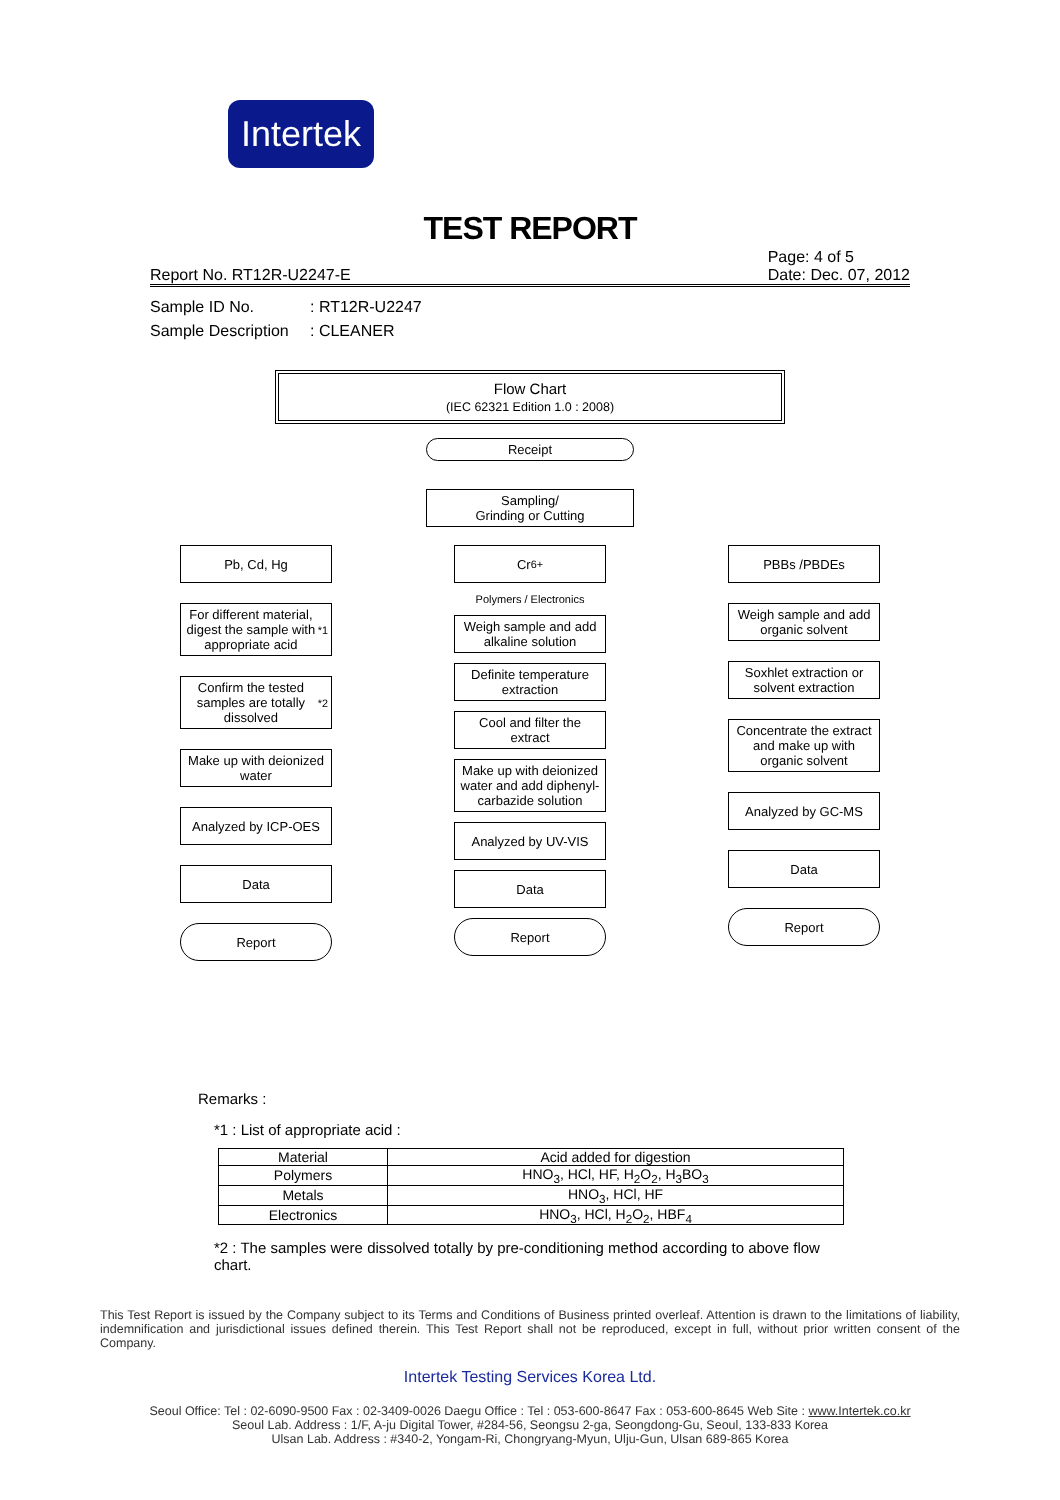Intertek
TEST REPORT
Report No. RT12R-U2247-E Page: 4 of 5
Date: Dec. 07, 2012
Sample ID No.: RT12R-U2247
Sample Description: CLEANER
Flow Chart
(IEC 62321 Edition 1.0 : 2008)
Receipt
Sampling/
Grinding or Cutting
Pb, Cd, Hg
For different material, digest the sample with appropriate acid<sup>*1</sup>
Confirm the tested samples are totally dissolved<sup>*2</sup>
Make up with deionized water
Analyzed by ICP-OES
Data
Report
Cr<sup>6+</sup>
Polymers / Electronics
Weigh sample and add alkaline solution
Definite temperature extraction
Cool and filter the extract
Make up with deionized water and add diphenyl-carbazide solution
Analyzed by UV-VIS
Data
Report
PBBs /PBDEs
Weigh sample and add organic solvent
Soxhlet extraction or solvent extraction
Concentrate the extract and make up with organic solvent
Analyzed by GC-MS
Data
Report
Remarks :
*1 : List of appropriate acid :
| Material | Acid added for digestion |
| --- | --- |
| Polymers | HNO<sub>3</sub>, HCl, HF, H<sub>2</sub>O<sub>2</sub>, H<sub>3</sub>BO<sub>3</sub> |
| Metals | HNO<sub>3</sub>, HCl, HF |
| Electronics | HNO<sub>3</sub>, HCl, H<sub>2</sub>O<sub>2</sub>, HBF<sub>4</sub> |
*2 : The samples were dissolved totally by pre-conditioning method according to above flow chart.
This Test Report is issued by the Company subject to its Terms and Conditions of Business printed overleaf. Attention is drawn to the limitations of liability, indemnification and jurisdictional issues defined therein. This Test Report shall not be reproduced, except in full, without prior written consent of the Company.
Intertek Testing Services Korea Ltd.
Seoul Office: Tel : 02-6090-9500 Fax : 02-3409-0026 Daegu Office : Tel : 053-600-8647 Fax : 053-600-8645 Web Site : www.Intertek.co.kr
Seoul Lab. Address : 1/F, A-ju Digital Tower, #284-56, Seongsu 2-ga, Seongdong-Gu, Seoul, 133-833 Korea
Ulsan Lab. Address : #340-2, Yongam-Ri, Chongryang-Myun, Ulju-Gun, Ulsan 689-865 Korea